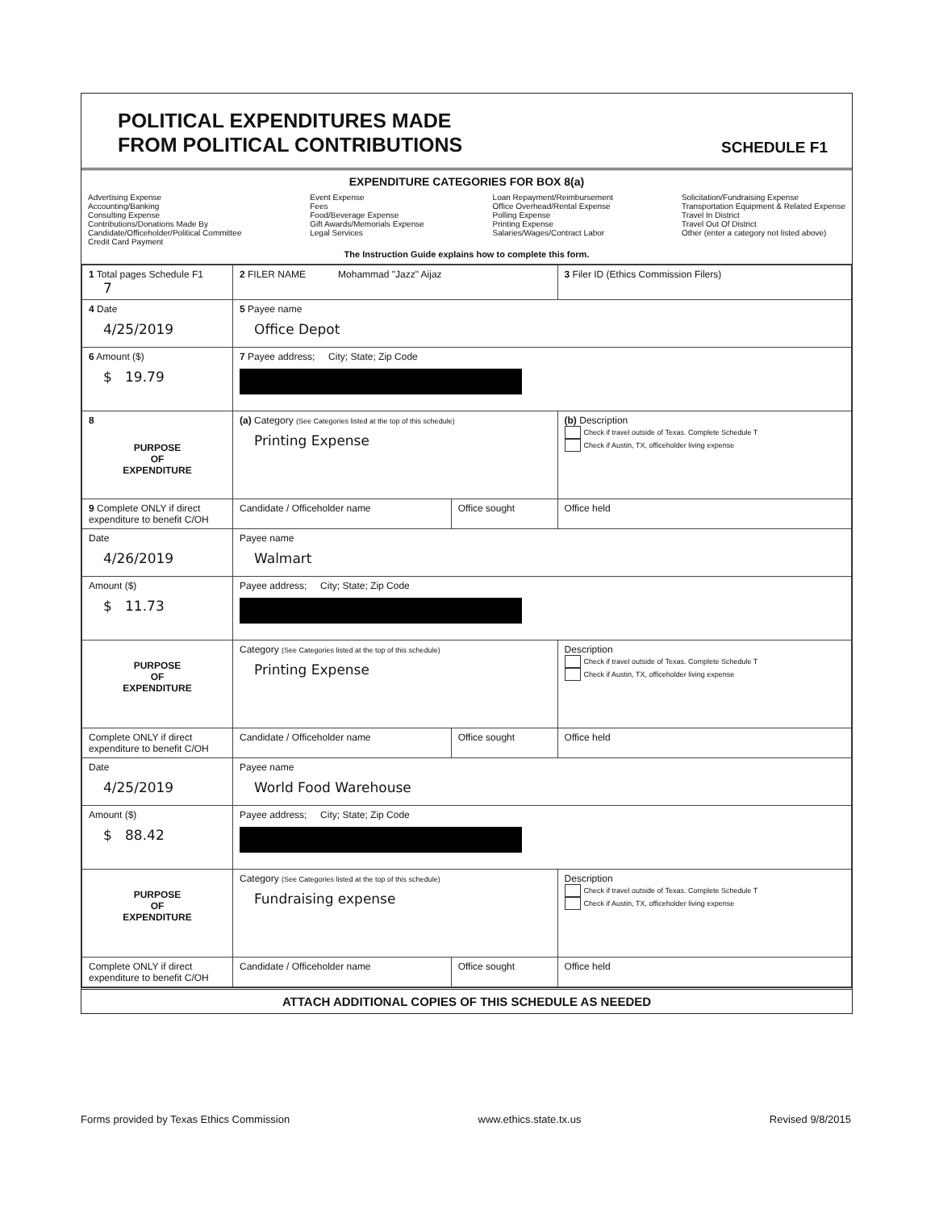POLITICAL EXPENDITURES MADE
FROM POLITICAL CONTRIBUTIONS
SCHEDULE F1
EXPENDITURE CATEGORIES FOR BOX 8(a)
Advertising Expense
Accounting/Banking
Consulting Expense
Contributions/Donations Made By
Candidate/Officeholder/Political Committee
Credit Card Payment
Event Expense
Fees
Food/Beverage Expense
Gift Awards/Memorials Expense
Legal Services
Loan Repayment/Reimbursement
Office Overhead/Rental Expense
Polling Expense
Printing Expense
Salaries/Wages/Contract Labor
Solicitation/Fundraising Expense
Transportation Equipment & Related Expense
Travel In District
Travel Out Of District
Other (enter a category not listed above)
The Instruction Guide explains how to complete this form.
| 1 Total pages Schedule F1 7 | 2 FILER NAME Mohammad "Jazz" Aijaz | | 3 Filer ID (Ethics Commission Filers) |
| 4 Date 4/25/2019 | 5 Payee name Office Depot | | |
| 6 Amount ($) $ 19.79 | 7 Payee address; City; State; Zip Code | | |
| 8 PURPOSE OF EXPENDITURE | (a) Category (See Categories listed at the top of this schedule) Printing Expense | | (b) Description Check if travel outside of Texas. Complete Schedule T Check if Austin, TX, officeholder living expense |
| 9 Complete ONLY if direct expenditure to benefit C/OH | Candidate / Officeholder name | Office sought | Office held |
| Date 4/26/2019 | Payee name Walmart | | |
| Amount ($) $ 11.73 | Payee address; City; State; Zip Code | | |
| PURPOSE OF EXPENDITURE | Category (See Categories listed at the top of this schedule) Printing Expense | | Description Check if travel outside of Texas. Complete Schedule T Check if Austin, TX, officeholder living expense |
| Complete ONLY if direct expenditure to benefit C/OH | Candidate / Officeholder name | Office sought | Office held |
| Date 4/25/2019 | Payee name World Food Warehouse | | |
| Amount ($) $ 88.42 | Payee address; City; State; Zip Code | | |
| PURPOSE OF EXPENDITURE | Category (See Categories listed at the top of this schedule) Fundraising expense | | Description Check if travel outside of Texas. Complete Schedule T Check if Austin, TX, officeholder living expense |
| Complete ONLY if direct expenditure to benefit C/OH | Candidate / Officeholder name | Office sought | Office held |
ATTACH ADDITIONAL COPIES OF THIS SCHEDULE AS NEEDED
Forms provided by Texas Ethics Commission www.ethics.state.tx.us Revised 9/8/2015